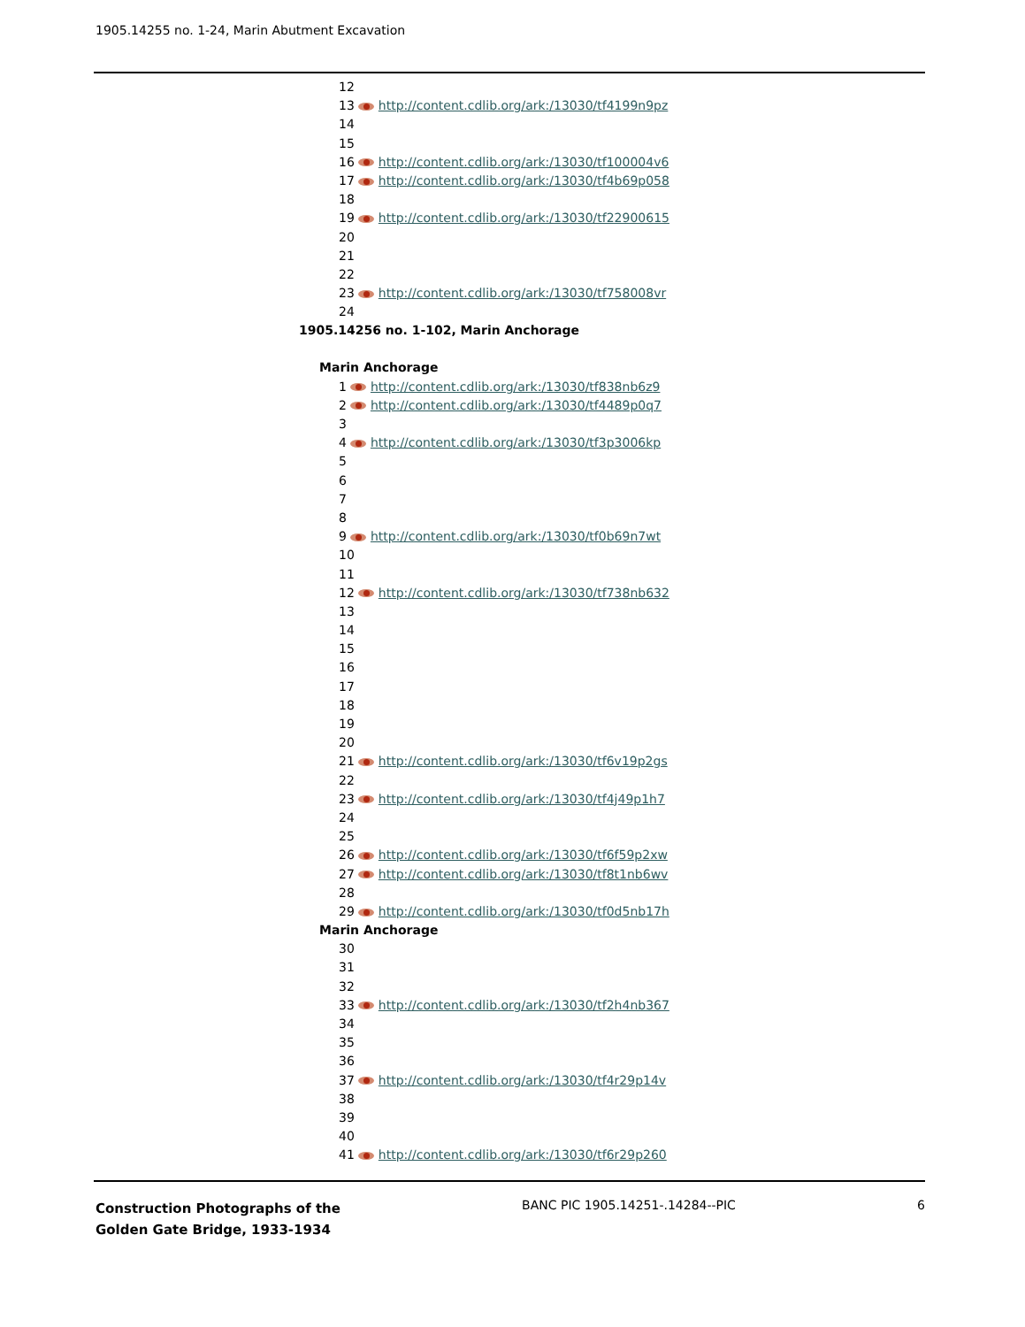1905.14255 no. 1-24, Marin Abutment Excavation
12
13 http://content.cdlib.org/ark:/13030/tf4199n9pz
14
15
16 http://content.cdlib.org/ark:/13030/tf100004v6
17 http://content.cdlib.org/ark:/13030/tf4b69p058
18
19 http://content.cdlib.org/ark:/13030/tf22900615
20
21
22
23 http://content.cdlib.org/ark:/13030/tf758008vr
24
1905.14256 no. 1-102, Marin Anchorage
Marin Anchorage
1 http://content.cdlib.org/ark:/13030/tf838nb6z9
2 http://content.cdlib.org/ark:/13030/tf4489p0q7
3
4 http://content.cdlib.org/ark:/13030/tf3p3006kp
5
6
7
8
9 http://content.cdlib.org/ark:/13030/tf0b69n7wt
10
11
12 http://content.cdlib.org/ark:/13030/tf738nb632
13
14
15
16
17
18
19
20
21 http://content.cdlib.org/ark:/13030/tf6v19p2gs
22
23 http://content.cdlib.org/ark:/13030/tf4j49p1h7
24
25
26 http://content.cdlib.org/ark:/13030/tf6f59p2xw
27 http://content.cdlib.org/ark:/13030/tf8t1nb6wv
28
29 http://content.cdlib.org/ark:/13030/tf0d5nb17h
Marin Anchorage
30
31
32
33 http://content.cdlib.org/ark:/13030/tf2h4nb367
34
35
36
37 http://content.cdlib.org/ark:/13030/tf4r29p14v
38
39
40
41 http://content.cdlib.org/ark:/13030/tf6r29p260
Construction Photographs of the
Golden Gate Bridge, 1933-1934
BANC PIC 1905.14251-.14284--PIC
6